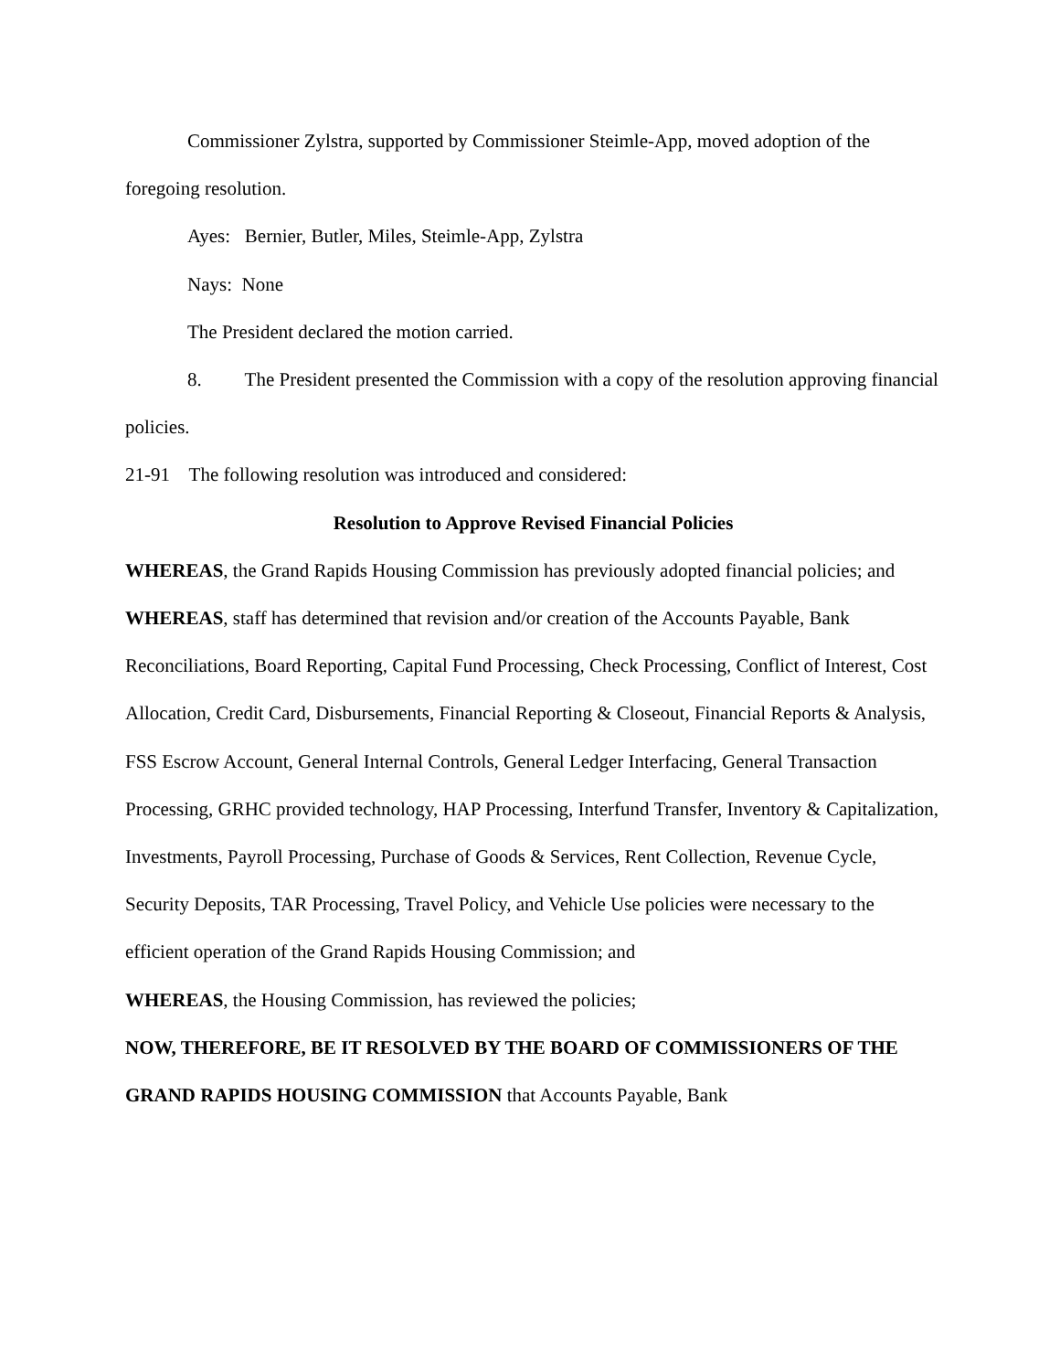Commissioner Zylstra, supported by Commissioner Steimle-App, moved adoption of the foregoing resolution.
Ayes: Bernier, Butler, Miles, Steimle-App, Zylstra
Nays: None
The President declared the motion carried.
8. The President presented the Commission with a copy of the resolution approving financial policies.
21-91 The following resolution was introduced and considered:
Resolution to Approve Revised Financial Policies
WHEREAS, the Grand Rapids Housing Commission has previously adopted financial policies; and
WHEREAS, staff has determined that revision and/or creation of the Accounts Payable, Bank Reconciliations, Board Reporting, Capital Fund Processing, Check Processing, Conflict of Interest, Cost Allocation, Credit Card, Disbursements, Financial Reporting & Closeout, Financial Reports & Analysis, FSS Escrow Account, General Internal Controls, General Ledger Interfacing, General Transaction Processing, GRHC provided technology, HAP Processing, Interfund Transfer, Inventory & Capitalization, Investments, Payroll Processing, Purchase of Goods & Services, Rent Collection, Revenue Cycle, Security Deposits, TAR Processing, Travel Policy, and Vehicle Use policies were necessary to the efficient operation of the Grand Rapids Housing Commission; and
WHEREAS, the Housing Commission, has reviewed the policies;
NOW, THEREFORE, BE IT RESOLVED BY THE BOARD OF COMMISSIONERS OF THE GRAND RAPIDS HOUSING COMMISSION that Accounts Payable, Bank